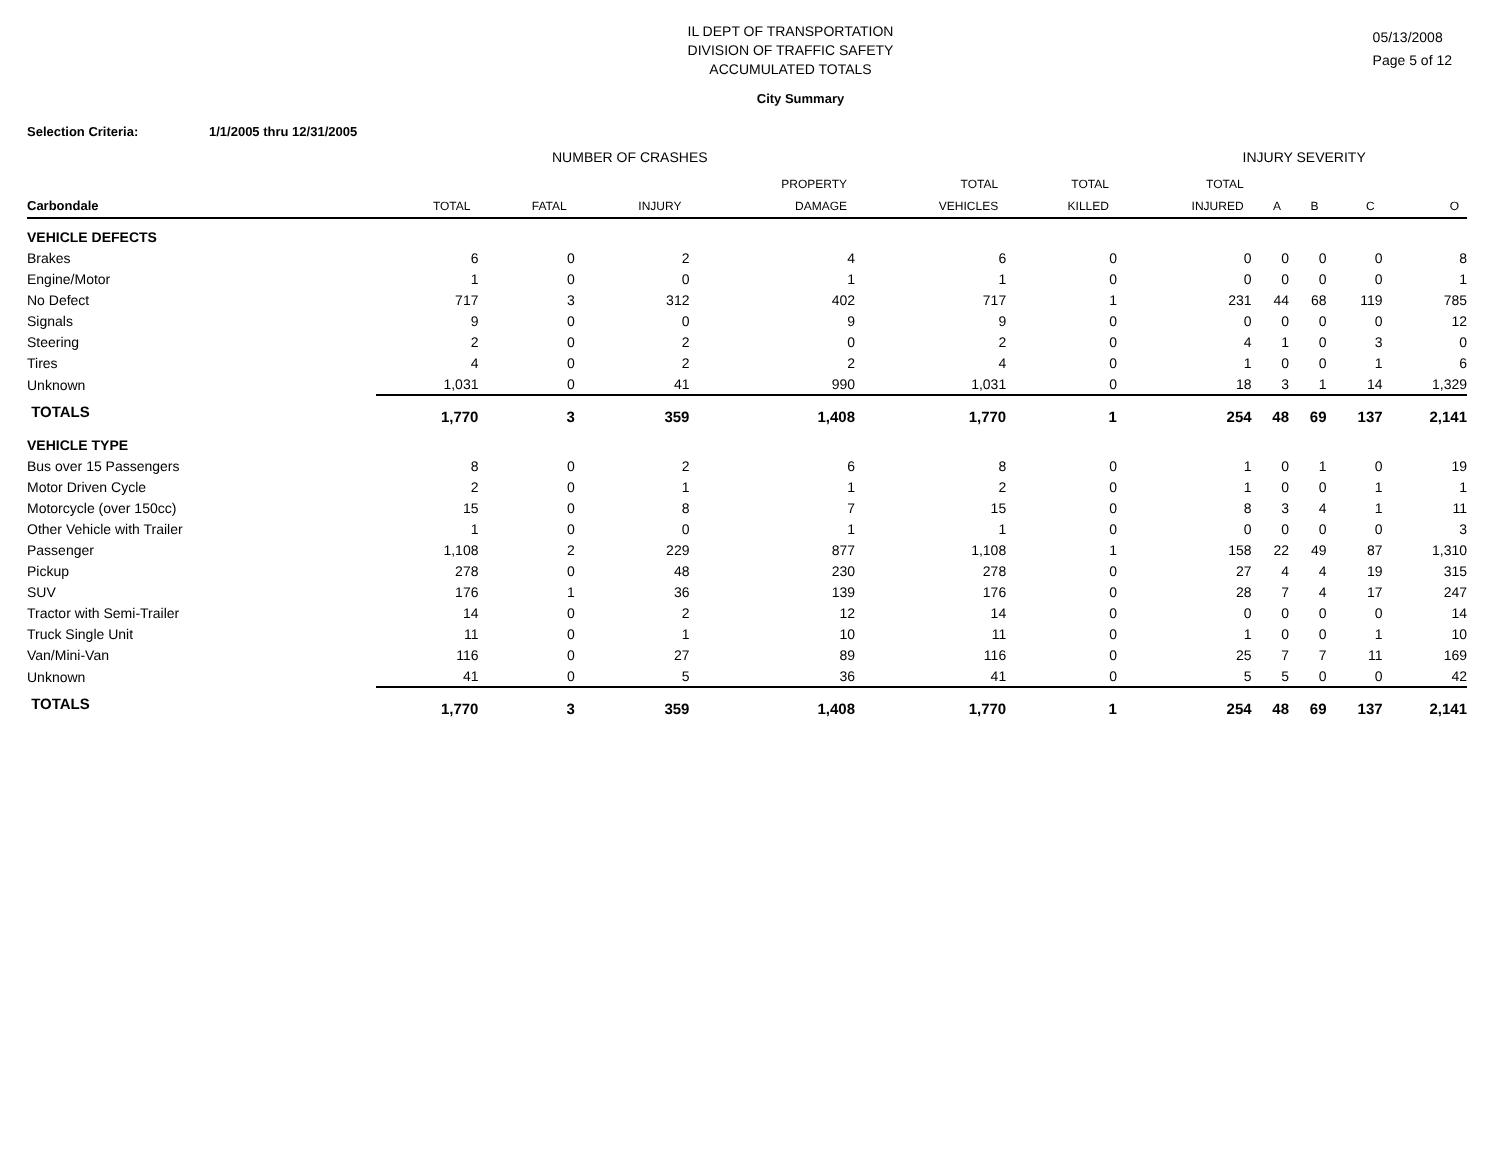IL DEPT OF TRANSPORTATION
DIVISION OF TRAFFIC SAFETY
ACCUMULATED TOTALS
05/13/2008
Page 5 of 12
City Summary
Selection Criteria: 1/1/2005 thru 12/31/2005
NUMBER OF CRASHES INJURY SEVERITY
| | | | | PROPERTY | TOTAL | TOTAL | TOTAL | | | | |
| --- | --- | --- | --- | --- | --- | --- | --- | --- | --- | --- | --- |
| Carbondale | TOTAL | FATAL | INJURY | DAMAGE | VEHICLES | KILLED | INJURED | A | B | C | O |
| VEHICLE DEFECTS | | | | | | | | | | | |
| Brakes | 6 | 0 | 2 | 4 | 6 | 0 | 0 | 0 | 0 | 0 | 8 |
| Engine/Motor | 1 | 0 | 0 | 1 | 1 | 0 | 0 | 0 | 0 | 0 | 1 |
| No Defect | 717 | 3 | 312 | 402 | 717 | 1 | 231 | 44 | 68 | 119 | 785 |
| Signals | 9 | 0 | 0 | 9 | 9 | 0 | 0 | 0 | 0 | 0 | 12 |
| Steering | 2 | 0 | 2 | 0 | 2 | 0 | 4 | 1 | 0 | 3 | 0 |
| Tires | 4 | 0 | 2 | 2 | 4 | 0 | 1 | 0 | 0 | 1 | 6 |
| Unknown | 1,031 | 0 | 41 | 990 | 1,031 | 0 | 18 | 3 | 1 | 14 | 1,329 |
| TOTALS | 1,770 | 3 | 359 | 1,408 | 1,770 | 1 | 254 | 48 | 69 | 137 | 2,141 |
| VEHICLE TYPE | | | | | | | | | | | |
| Bus over 15 Passengers | 8 | 0 | 2 | 6 | 8 | 0 | 1 | 0 | 1 | 0 | 19 |
| Motor Driven Cycle | 2 | 0 | 1 | 1 | 2 | 0 | 1 | 0 | 0 | 1 | 1 |
| Motorcycle (over 150cc) | 15 | 0 | 8 | 7 | 15 | 0 | 8 | 3 | 4 | 1 | 11 |
| Other Vehicle with Trailer | 1 | 0 | 0 | 1 | 1 | 0 | 0 | 0 | 0 | 0 | 3 |
| Passenger | 1,108 | 2 | 229 | 877 | 1,108 | 1 | 158 | 22 | 49 | 87 | 1,310 |
| Pickup | 278 | 0 | 48 | 230 | 278 | 0 | 27 | 4 | 4 | 19 | 315 |
| SUV | 176 | 1 | 36 | 139 | 176 | 0 | 28 | 7 | 4 | 17 | 247 |
| Tractor with Semi-Trailer | 14 | 0 | 2 | 12 | 14 | 0 | 0 | 0 | 0 | 0 | 14 |
| Truck Single Unit | 11 | 0 | 1 | 10 | 11 | 0 | 1 | 0 | 0 | 1 | 10 |
| Van/Mini-Van | 116 | 0 | 27 | 89 | 116 | 0 | 25 | 7 | 7 | 11 | 169 |
| Unknown | 41 | 0 | 5 | 36 | 41 | 0 | 5 | 5 | 0 | 0 | 42 |
| TOTALS | 1,770 | 3 | 359 | 1,408 | 1,770 | 1 | 254 | 48 | 69 | 137 | 2,141 |